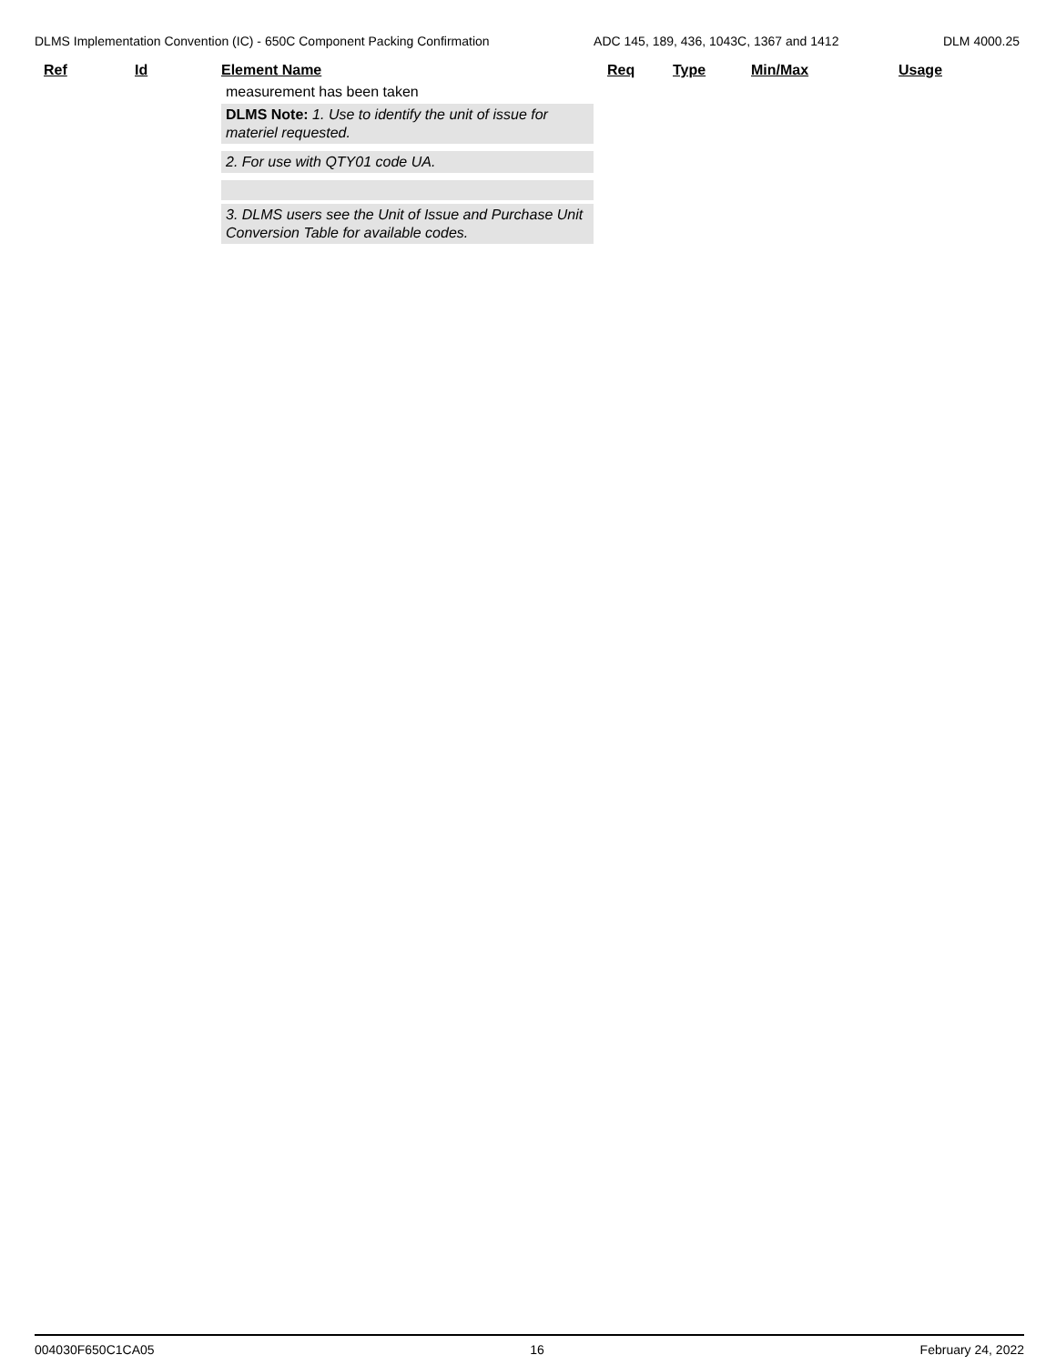DLMS Implementation Convention (IC) - 650C Component Packing Confirmation ADC 145, 189, 436, 1043C, 1367 and 1412 DLM 4000.25
| Ref | Id | Element Name | Req | Type | Min/Max | Usage |
| --- | --- | --- | --- | --- | --- | --- |
| | | measurement has been taken DLMS Note: 1. Use to identify the unit of issue for materiel requested. 2. For use with QTY01 code UA. 3. DLMS users see the Unit of Issue and Purchase Unit Conversion Table for available codes. | | | | |
004030F650C1CA05 16 February 24, 2022